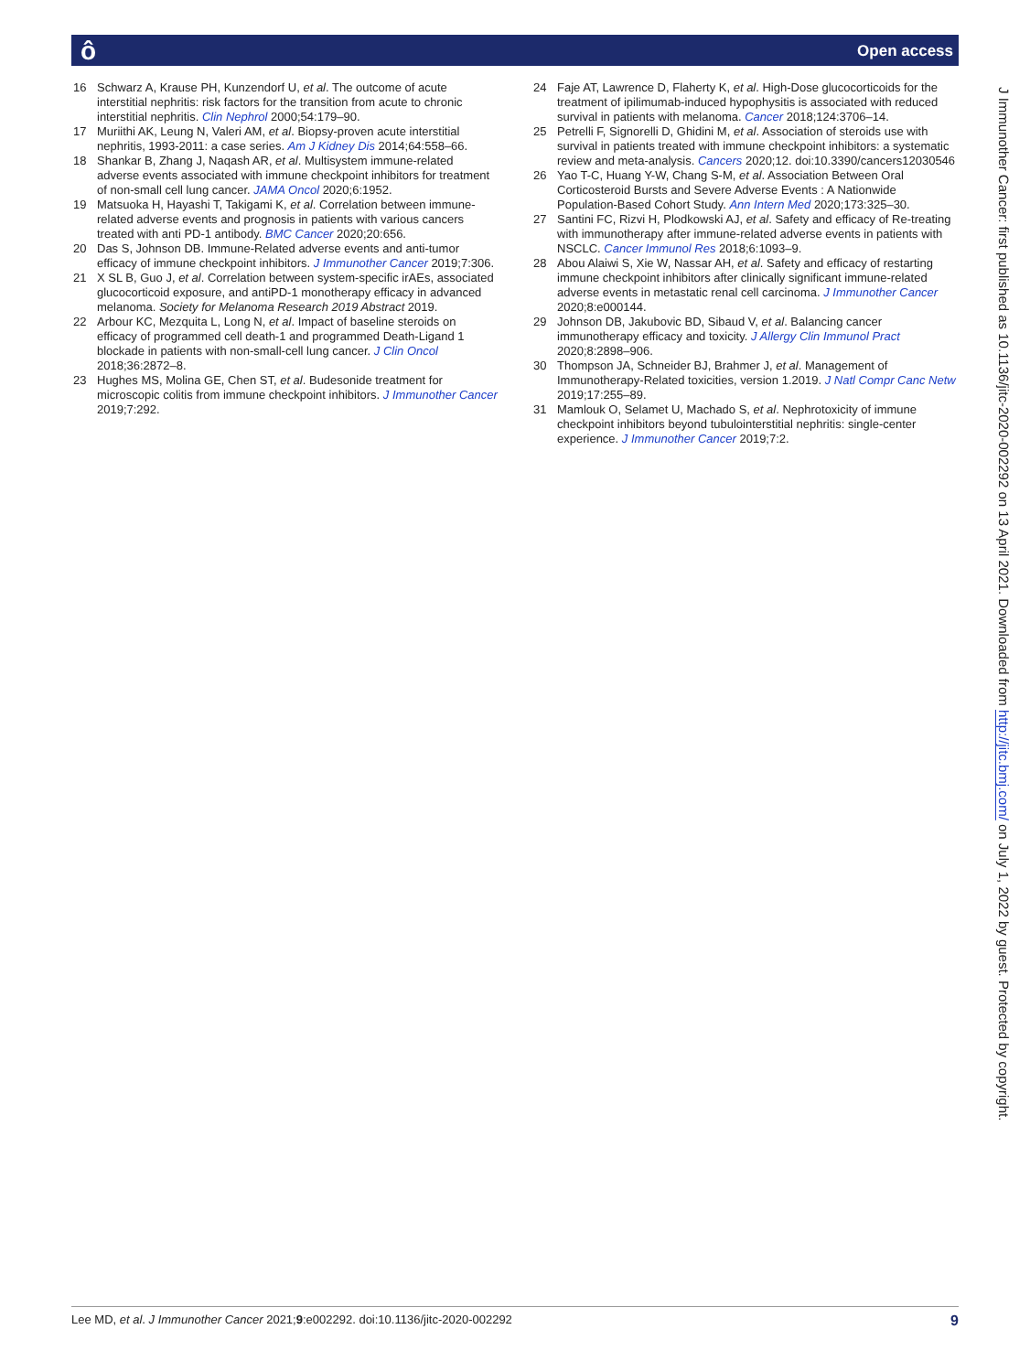ô Open access
16 Schwarz A, Krause PH, Kunzendorf U, et al. The outcome of acute interstitial nephritis: risk factors for the transition from acute to chronic interstitial nephritis. Clin Nephrol 2000;54:179–90.
17 Muriithi AK, Leung N, Valeri AM, et al. Biopsy-proven acute interstitial nephritis, 1993-2011: a case series. Am J Kidney Dis 2014;64:558–66.
18 Shankar B, Zhang J, Naqash AR, et al. Multisystem immune-related adverse events associated with immune checkpoint inhibitors for treatment of non-small cell lung cancer. JAMA Oncol 2020;6:1952.
19 Matsuoka H, Hayashi T, Takigami K, et al. Correlation between immune-related adverse events and prognosis in patients with various cancers treated with anti PD-1 antibody. BMC Cancer 2020;20:656.
20 Das S, Johnson DB. Immune-Related adverse events and anti-tumor efficacy of immune checkpoint inhibitors. J Immunother Cancer 2019;7:306.
21 X SL B, Guo J, et al. Correlation between system-specific irAEs, associated glucocorticoid exposure, and antiPD-1 monotherapy efficacy in advanced melanoma. Society for Melanoma Research 2019 Abstract 2019.
22 Arbour KC, Mezquita L, Long N, et al. Impact of baseline steroids on efficacy of programmed cell death-1 and programmed Death-Ligand 1 blockade in patients with non-small-cell lung cancer. J Clin Oncol 2018;36:2872–8.
23 Hughes MS, Molina GE, Chen ST, et al. Budesonide treatment for microscopic colitis from immune checkpoint inhibitors. J Immunother Cancer 2019;7:292.
24 Faje AT, Lawrence D, Flaherty K, et al. High-Dose glucocorticoids for the treatment of ipilimumab-induced hypophysitis is associated with reduced survival in patients with melanoma. Cancer 2018;124:3706–14.
25 Petrelli F, Signorelli D, Ghidini M, et al. Association of steroids use with survival in patients treated with immune checkpoint inhibitors: a systematic review and meta-analysis. Cancers 2020;12. doi:10.3390/cancers12030546
26 Yao T-C, Huang Y-W, Chang S-M, et al. Association Between Oral Corticosteroid Bursts and Severe Adverse Events : A Nationwide Population-Based Cohort Study. Ann Intern Med 2020;173:325–30.
27 Santini FC, Rizvi H, Plodkowski AJ, et al. Safety and efficacy of Re-treating with immunotherapy after immune-related adverse events in patients with NSCLC. Cancer Immunol Res 2018;6:1093–9.
28 Abou Alaiwi S, Xie W, Nassar AH, et al. Safety and efficacy of restarting immune checkpoint inhibitors after clinically significant immune-related adverse events in metastatic renal cell carcinoma. J Immunother Cancer 2020;8:e000144.
29 Johnson DB, Jakubovic BD, Sibaud V, et al. Balancing cancer immunotherapy efficacy and toxicity. J Allergy Clin Immunol Pract 2020;8:2898–906.
30 Thompson JA, Schneider BJ, Brahmer J, et al. Management of Immunotherapy-Related toxicities, version 1.2019. J Natl Compr Canc Netw 2019;17:255–89.
31 Mamlouk O, Selamet U, Machado S, et al. Nephrotoxicity of immune checkpoint inhibitors beyond tubulointerstitial nephritis: single-center experience. J Immunother Cancer 2019;7:2.
J Immunother Cancer: first published as 10.1136/jitc-2020-002292 on 13 April 2021. Downloaded from http://jitc.bmj.com/ on July 1, 2022 by guest. Protected by copyright.
Lee MD, et al. J Immunother Cancer 2021;9:e002292. doi:10.1136/jitc-2020-002292 9